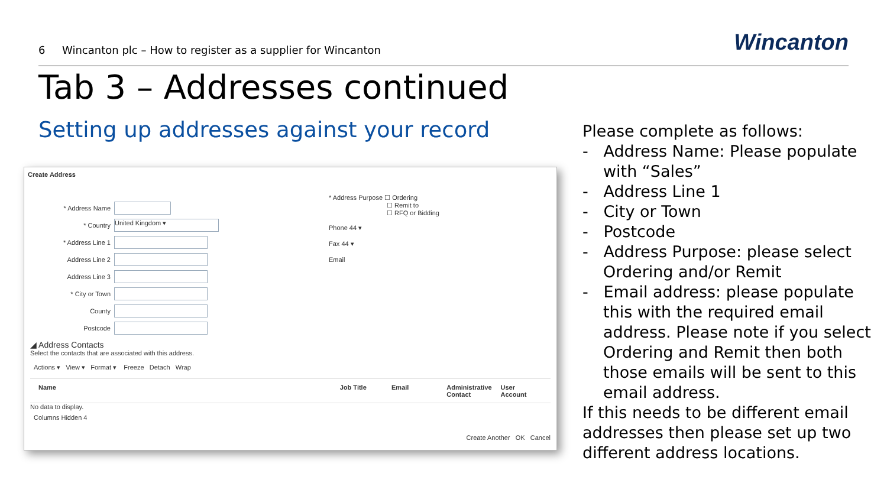6 Wincanton plc – How to register as a supplier for Wincanton
Wincanton
Tab 3 – Addresses continued
Setting up addresses against your record
Create Address
* Address Name
* Country
United Kingdom ▾
* Address Line 1
Address Line 2
Address Line 3
* City or Town
County
Postcode
* Address Purpose ☐ Ordering
☐ Remit to
☐ RFQ or Bidding
Phone 44 ▾
Fax 44 ▾
Email
◢ Address Contacts
Select the contacts that are associated with this address.
Actions ▾ View ▾ Format ▾ Freeze Detach Wrap
Name Job Title Email Administrative Contact User Account
No data to display.
Columns Hidden 4
Create Another OK Cancel
Please complete as follows:
- Address Name: Please populate with “Sales”
- Address Line 1
- City or Town
- Postcode
- Address Purpose: please select Ordering and/or Remit
- Email address: please populate this with the required email address. Please note if you select Ordering and Remit then both those emails will be sent to this email address.
If this needs to be different email addresses then please set up two different address locations.